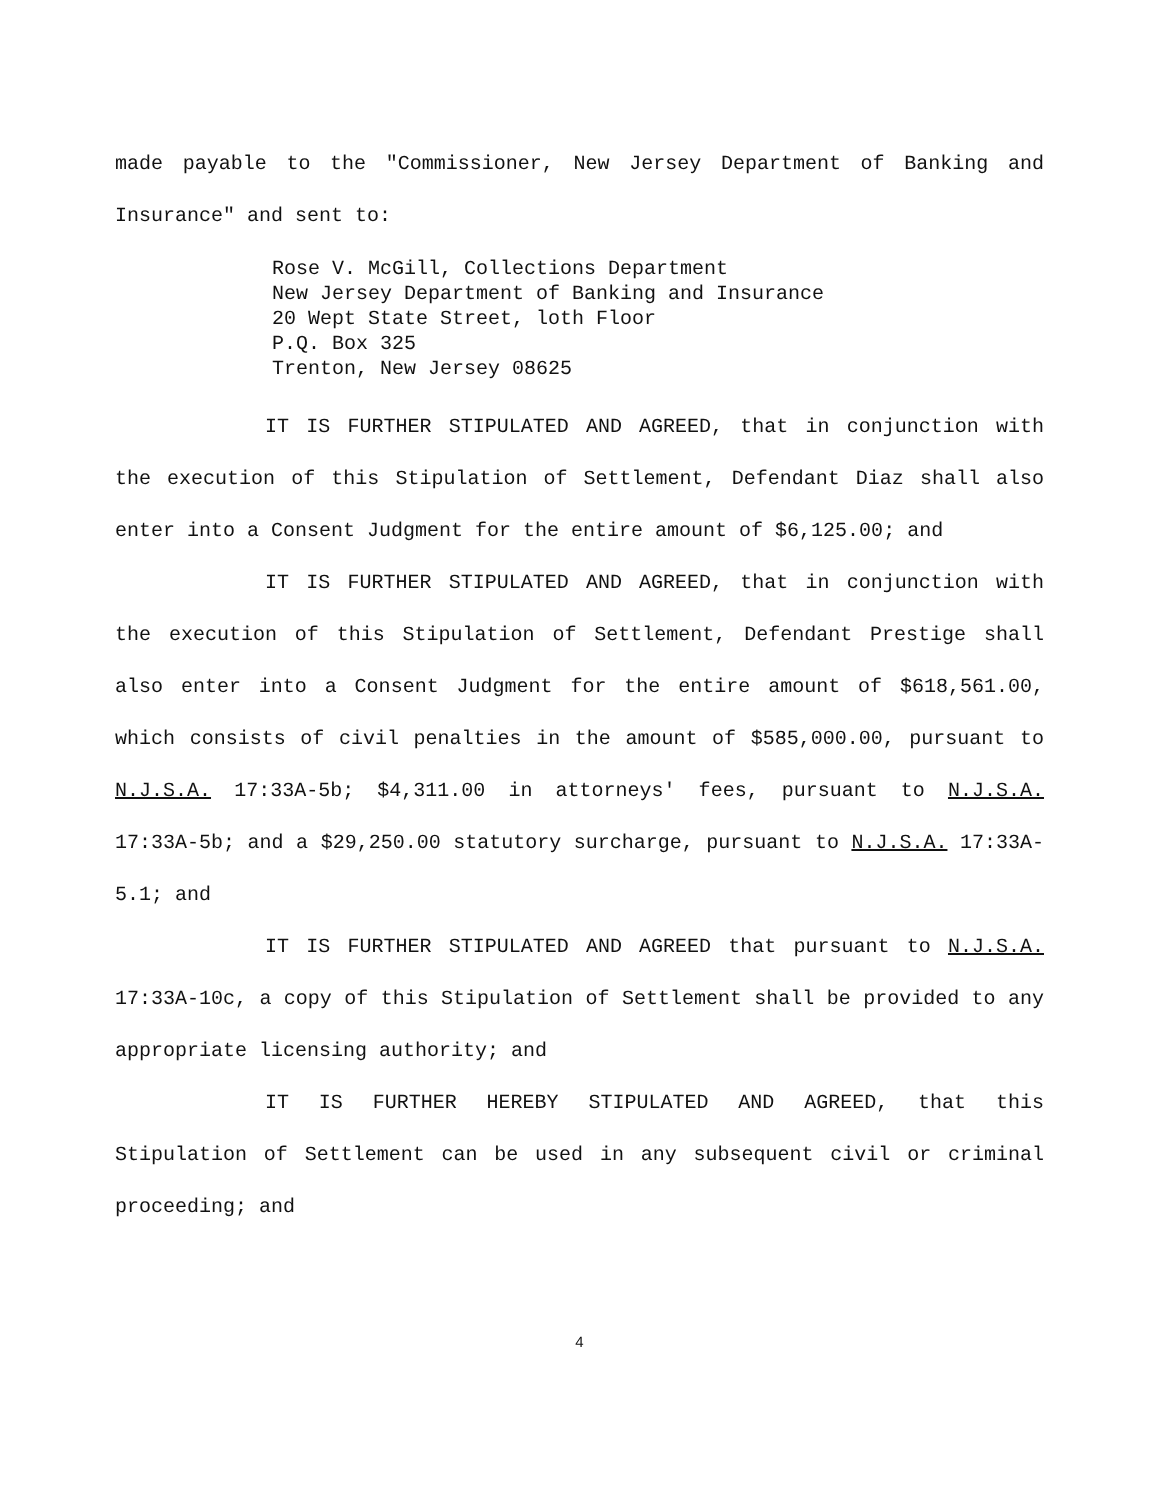made payable to the "Commissioner, New Jersey Department of Banking and Insurance" and sent to:
Rose V. McGill, Collections Department
New Jersey Department of Banking and Insurance
20 Wept State Street, loth Floor
P.Q. Box 325
Trenton, New Jersey 08625
IT IS FURTHER STIPULATED AND AGREED, that in conjunction with the execution of this Stipulation of Settlement, Defendant Diaz shall also enter into a Consent Judgment for the entire amount of $6,125.00; and
IT IS FURTHER STIPULATED AND AGREED, that in conjunction with the execution of this Stipulation of Settlement, Defendant Prestige shall also enter into a Consent Judgment for the entire amount of $618,561.00, which consists of civil penalties in the amount of $585,000.00, pursuant to N.J.S.A. 17:33A-5b; $4,311.00 in attorneys' fees, pursuant to N.J.S.A. 17:33A-5b; and a $29,250.00 statutory surcharge, pursuant to N.J.S.A. 17:33A-5.1; and
IT IS FURTHER STIPULATED AND AGREED that pursuant to N.J.S.A. 17:33A-10c, a copy of this Stipulation of Settlement shall be provided to any appropriate licensing authority; and
IT IS FURTHER HEREBY STIPULATED AND AGREED, that this Stipulation of Settlement can be used in any subsequent civil or criminal proceeding; and
4